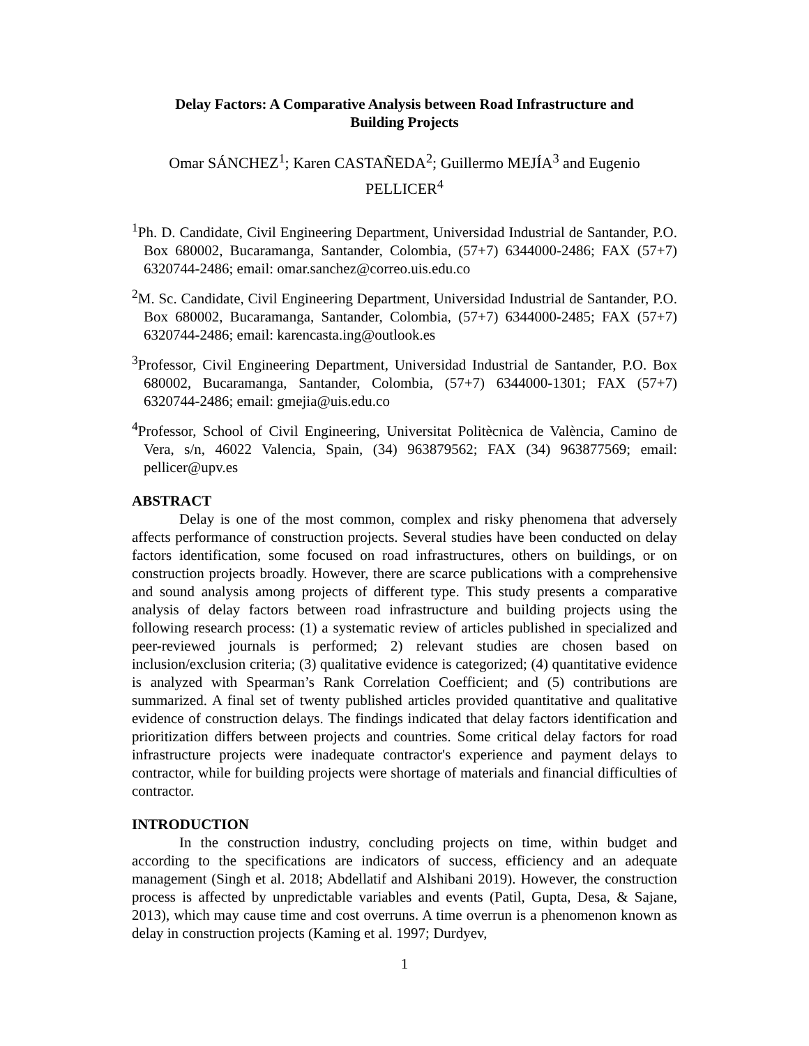Delay Factors: A Comparative Analysis between Road Infrastructure and
Building Projects
Omar SÁNCHEZ<sup>1</sup>; Karen CASTAÑEDA<sup>2</sup>; Guillermo MEJÍA<sup>3</sup> and Eugenio PELLICER<sup>4</sup>
<sup>1</sup> Ph. D. Candidate, Civil Engineering Department, Universidad Industrial de Santander, P.O. Box 680002, Bucaramanga, Santander, Colombia, (57+7) 6344000-2486; FAX (57+7) 6320744-2486; email: omar.sanchez@correo.uis.edu.co
<sup>2</sup> M. Sc. Candidate, Civil Engineering Department, Universidad Industrial de Santander, P.O. Box 680002, Bucaramanga, Santander, Colombia, (57+7) 6344000-2485; FAX (57+7) 6320744-2486; email: karencasta.ing@outlook.es
<sup>3</sup> Professor, Civil Engineering Department, Universidad Industrial de Santander, P.O. Box 680002, Bucaramanga, Santander, Colombia, (57+7) 6344000-1301; FAX (57+7) 6320744-2486; email: gmejia@uis.edu.co
<sup>4</sup> Professor, School of Civil Engineering, Universitat Politècnica de València, Camino de Vera, s/n, 46022 Valencia, Spain, (34) 963879562; FAX (34) 963877569; email: pellicer@upv.es
ABSTRACT
Delay is one of the most common, complex and risky phenomena that adversely affects performance of construction projects. Several studies have been conducted on delay factors identification, some focused on road infrastructures, others on buildings, or on construction projects broadly. However, there are scarce publications with a comprehensive and sound analysis among projects of different type. This study presents a comparative analysis of delay factors between road infrastructure and building projects using the following research process: (1) a systematic review of articles published in specialized and peer-reviewed journals is performed; 2) relevant studies are chosen based on inclusion/exclusion criteria; (3) qualitative evidence is categorized; (4) quantitative evidence is analyzed with Spearman’s Rank Correlation Coefficient; and (5) contributions are summarized. A final set of twenty published articles provided quantitative and qualitative evidence of construction delays. The findings indicated that delay factors identification and prioritization differs between projects and countries. Some critical delay factors for road infrastructure projects were inadequate contractor's experience and payment delays to contractor, while for building projects were shortage of materials and financial difficulties of contractor.
INTRODUCTION
In the construction industry, concluding projects on time, within budget and according to the specifications are indicators of success, efficiency and an adequate management (Singh et al. 2018; Abdellatif and Alshibani 2019). However, the construction process is affected by unpredictable variables and events (Patil, Gupta, Desa, & Sajane, 2013), which may cause time and cost overruns. A time overrun is a phenomenon known as delay in construction projects (Kaming et al. 1997; Durdyev,
1